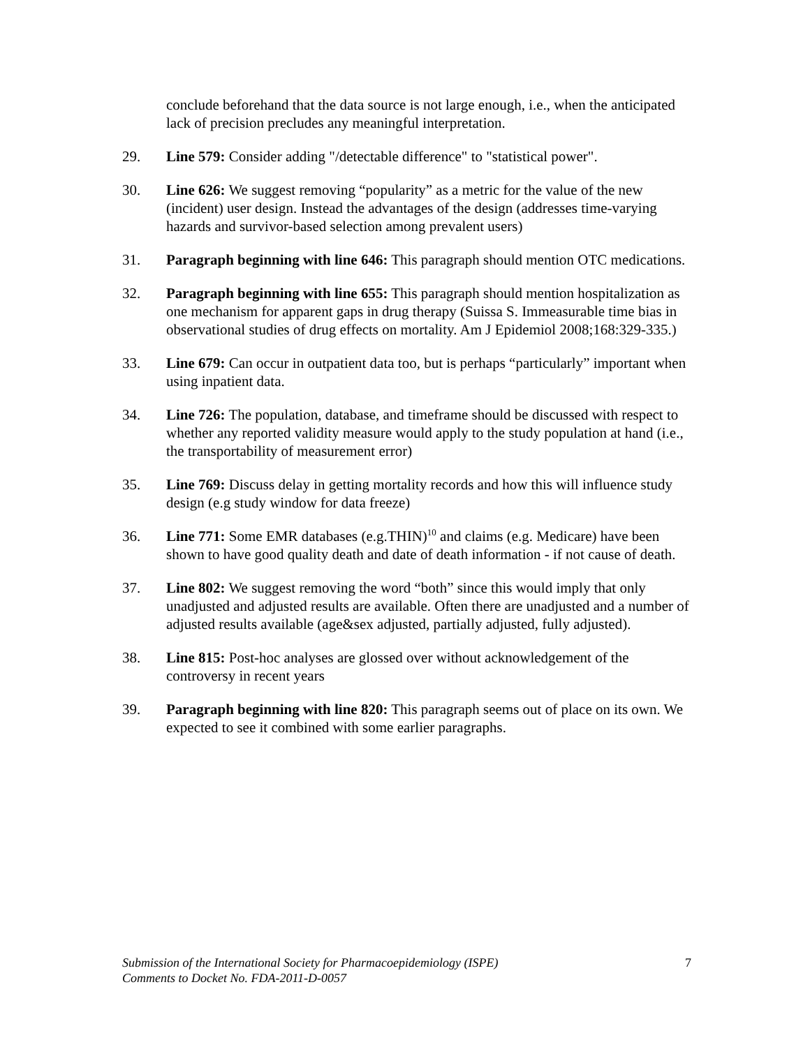conclude beforehand that the data source is not large enough, i.e., when the anticipated lack of precision precludes any meaningful interpretation.
29. Line 579: Consider adding "/detectable difference" to "statistical power".
30. Line 626: We suggest removing “popularity” as a metric for the value of the new (incident) user design. Instead the advantages of the design (addresses time-varying hazards and survivor-based selection among prevalent users)
31. Paragraph beginning with line 646: This paragraph should mention OTC medications.
32. Paragraph beginning with line 655: This paragraph should mention hospitalization as one mechanism for apparent gaps in drug therapy (Suissa S. Immeasurable time bias in observational studies of drug effects on mortality. Am J Epidemiol 2008;168:329-335.)
33. Line 679: Can occur in outpatient data too, but is perhaps “particularly” important when using inpatient data.
34. Line 726: The population, database, and timeframe should be discussed with respect to whether any reported validity measure would apply to the study population at hand (i.e., the transportability of measurement error)
35. Line 769: Discuss delay in getting mortality records and how this will influence study design (e.g study window for data freeze)
36. Line 771: Some EMR databases (e.g.THIN)<sup>10</sup> and claims (e.g. Medicare) have been shown to have good quality death and date of death information - if not cause of death.
37. Line 802: We suggest removing the word “both” since this would imply that only unadjusted and adjusted results are available. Often there are unadjusted and a number of adjusted results available (age&sex adjusted, partially adjusted, fully adjusted).
38. Line 815: Post-hoc analyses are glossed over without acknowledgement of the controversy in recent years
39. Paragraph beginning with line 820: This paragraph seems out of place on its own. We expected to see it combined with some earlier paragraphs.
Submission of the International Society for Pharmacoepidemiology (ISPE)
Comments to Docket No. FDA-2011-D-0057
7